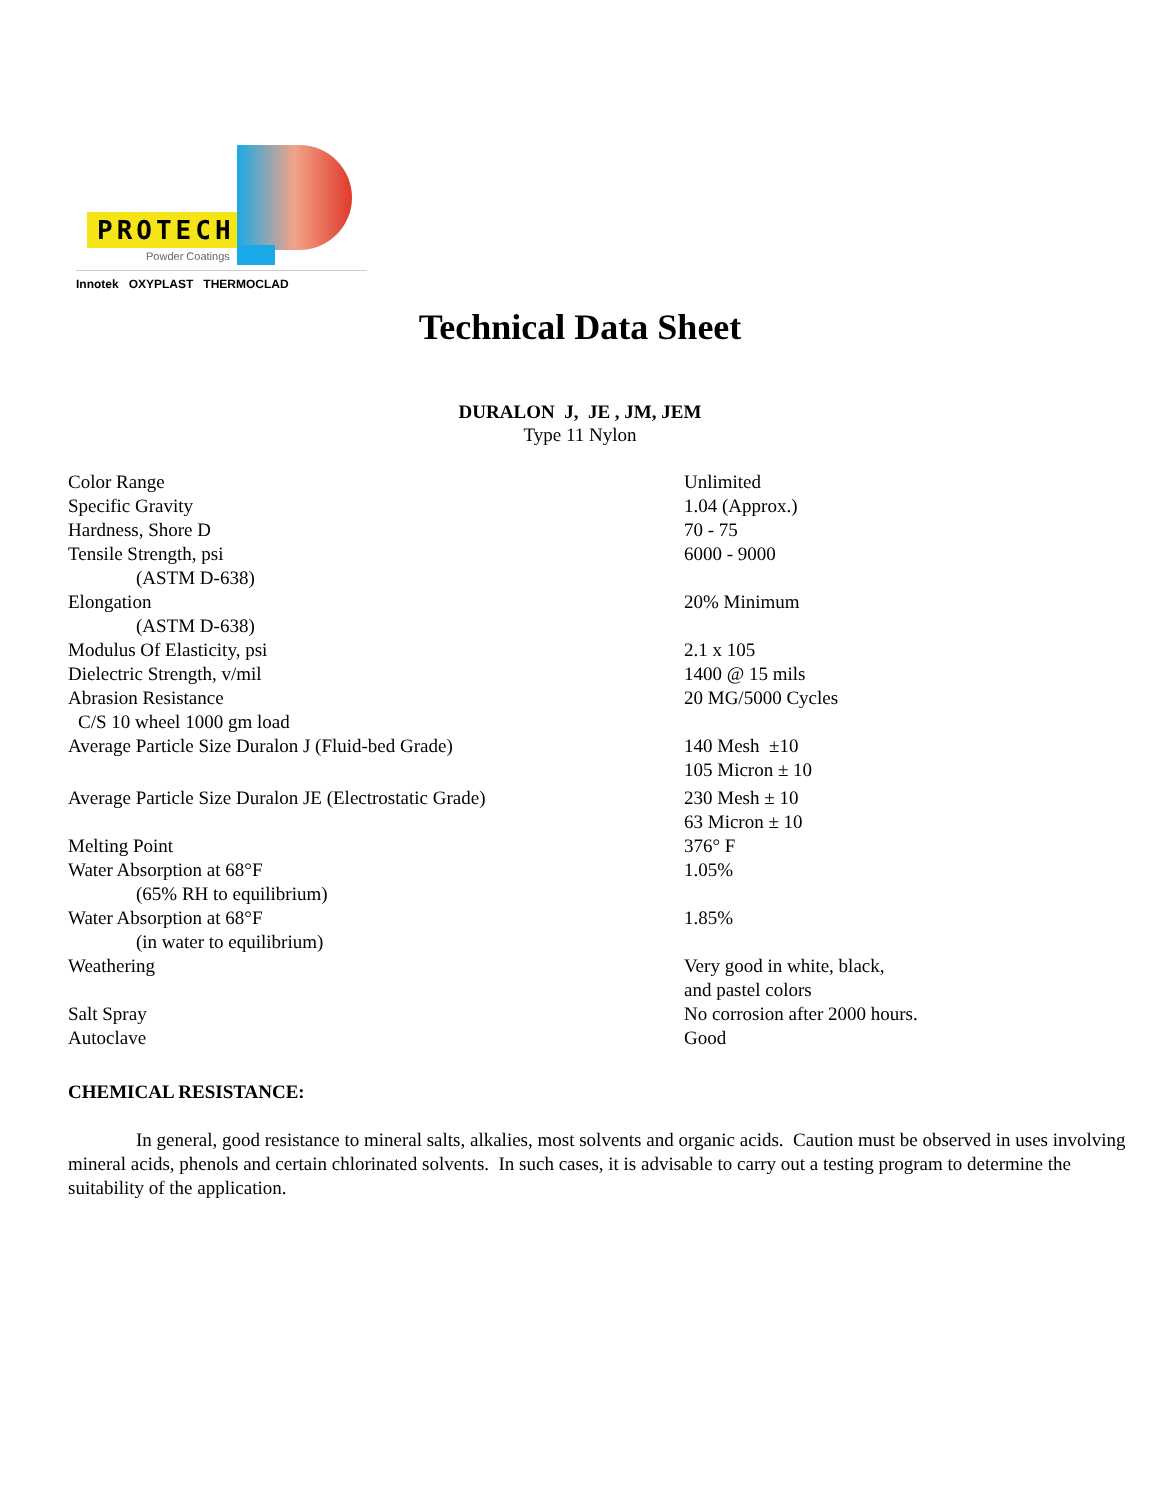PROTECH
Powder Coatings
Innotek OXYPLAST THERMOCLAD
Technical Data Sheet
DURALON J, JE , JM, JEM
Type 11 Nylon
| Color Range | Unlimited |
| Specific Gravity | 1.04 (Approx.) |
| Hardness, Shore D | 70 - 75 |
| Tensile Strength, psi | 6000 - 9000 |
| (ASTM D-638) | |
| Elongation | 20% Minimum |
| (ASTM D-638) | |
| Modulus Of Elasticity, psi | 2.1 x 105 |
| Dielectric Strength, v/mil | 1400 @ 15 mils |
| Abrasion Resistance | 20 MG/5000 Cycles |
| C/S 10 wheel 1000 gm load | |
| Average Particle Size Duralon J (Fluid-bed Grade) | 140 Mesh ±10 105 Micron ± 10 |
| Average Particle Size Duralon JE (Electrostatic Grade) | 230 Mesh ± 10 63 Micron ± 10 |
| Melting Point | 376° F |
| Water Absorption at 68°F | 1.05% |
| (65% RH to equilibrium) | |
| Water Absorption at 68°F | 1.85% |
| (in water to equilibrium) | |
| Weathering | Very good in white, black, and pastel colors |
| Salt Spray | No corrosion after 2000 hours. |
| Autoclave | Good |
CHEMICAL RESISTANCE:
In general, good resistance to mineral salts, alkalies, most solvents and organic acids. Caution must be observed in uses involving mineral acids, phenols and certain chlorinated solvents. In such cases, it is advisable to carry out a testing program to determine the suitability of the application.